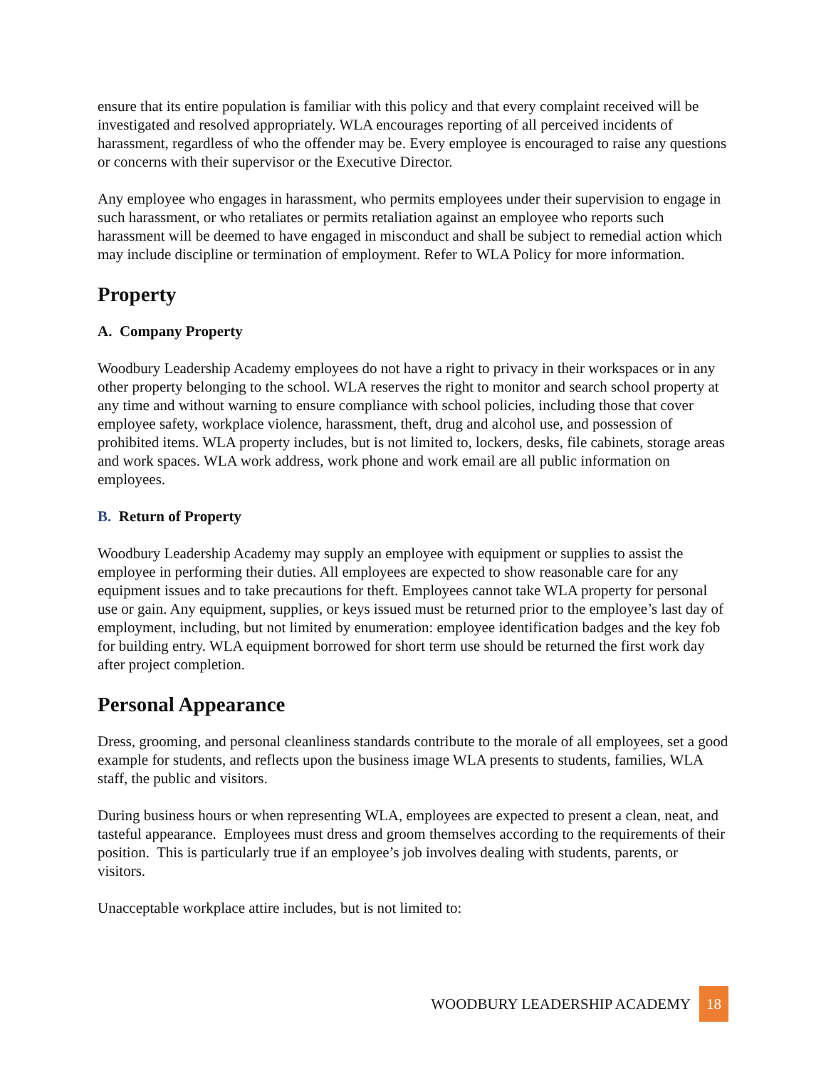ensure that its entire population is familiar with this policy and that every complaint received will be investigated and resolved appropriately. WLA encourages reporting of all perceived incidents of harassment, regardless of who the offender may be. Every employee is encouraged to raise any questions or concerns with their supervisor or the Executive Director.
Any employee who engages in harassment, who permits employees under their supervision to engage in such harassment, or who retaliates or permits retaliation against an employee who reports such harassment will be deemed to have engaged in misconduct and shall be subject to remedial action which may include discipline or termination of employment. Refer to WLA Policy for more information.
Property
A. Company Property
Woodbury Leadership Academy employees do not have a right to privacy in their workspaces or in any other property belonging to the school. WLA reserves the right to monitor and search school property at any time and without warning to ensure compliance with school policies, including those that cover employee safety, workplace violence, harassment, theft, drug and alcohol use, and possession of prohibited items. WLA property includes, but is not limited to, lockers, desks, file cabinets, storage areas and work spaces. WLA work address, work phone and work email are all public information on employees.
B. Return of Property
Woodbury Leadership Academy may supply an employee with equipment or supplies to assist the employee in performing their duties. All employees are expected to show reasonable care for any equipment issues and to take precautions for theft. Employees cannot take WLA property for personal use or gain. Any equipment, supplies, or keys issued must be returned prior to the employee’s last day of employment, including, but not limited by enumeration: employee identification badges and the key fob for building entry. WLA equipment borrowed for short term use should be returned the first work day after project completion.
Personal Appearance
Dress, grooming, and personal cleanliness standards contribute to the morale of all employees, set a good example for students, and reflects upon the business image WLA presents to students, families, WLA staff, the public and visitors.
During business hours or when representing WLA, employees are expected to present a clean, neat, and tasteful appearance. Employees must dress and groom themselves according to the requirements of their position. This is particularly true if an employee’s job involves dealing with students, parents, or visitors.
Unacceptable workplace attire includes, but is not limited to:
WOODBURY LEADERSHIP ACADEMY 18